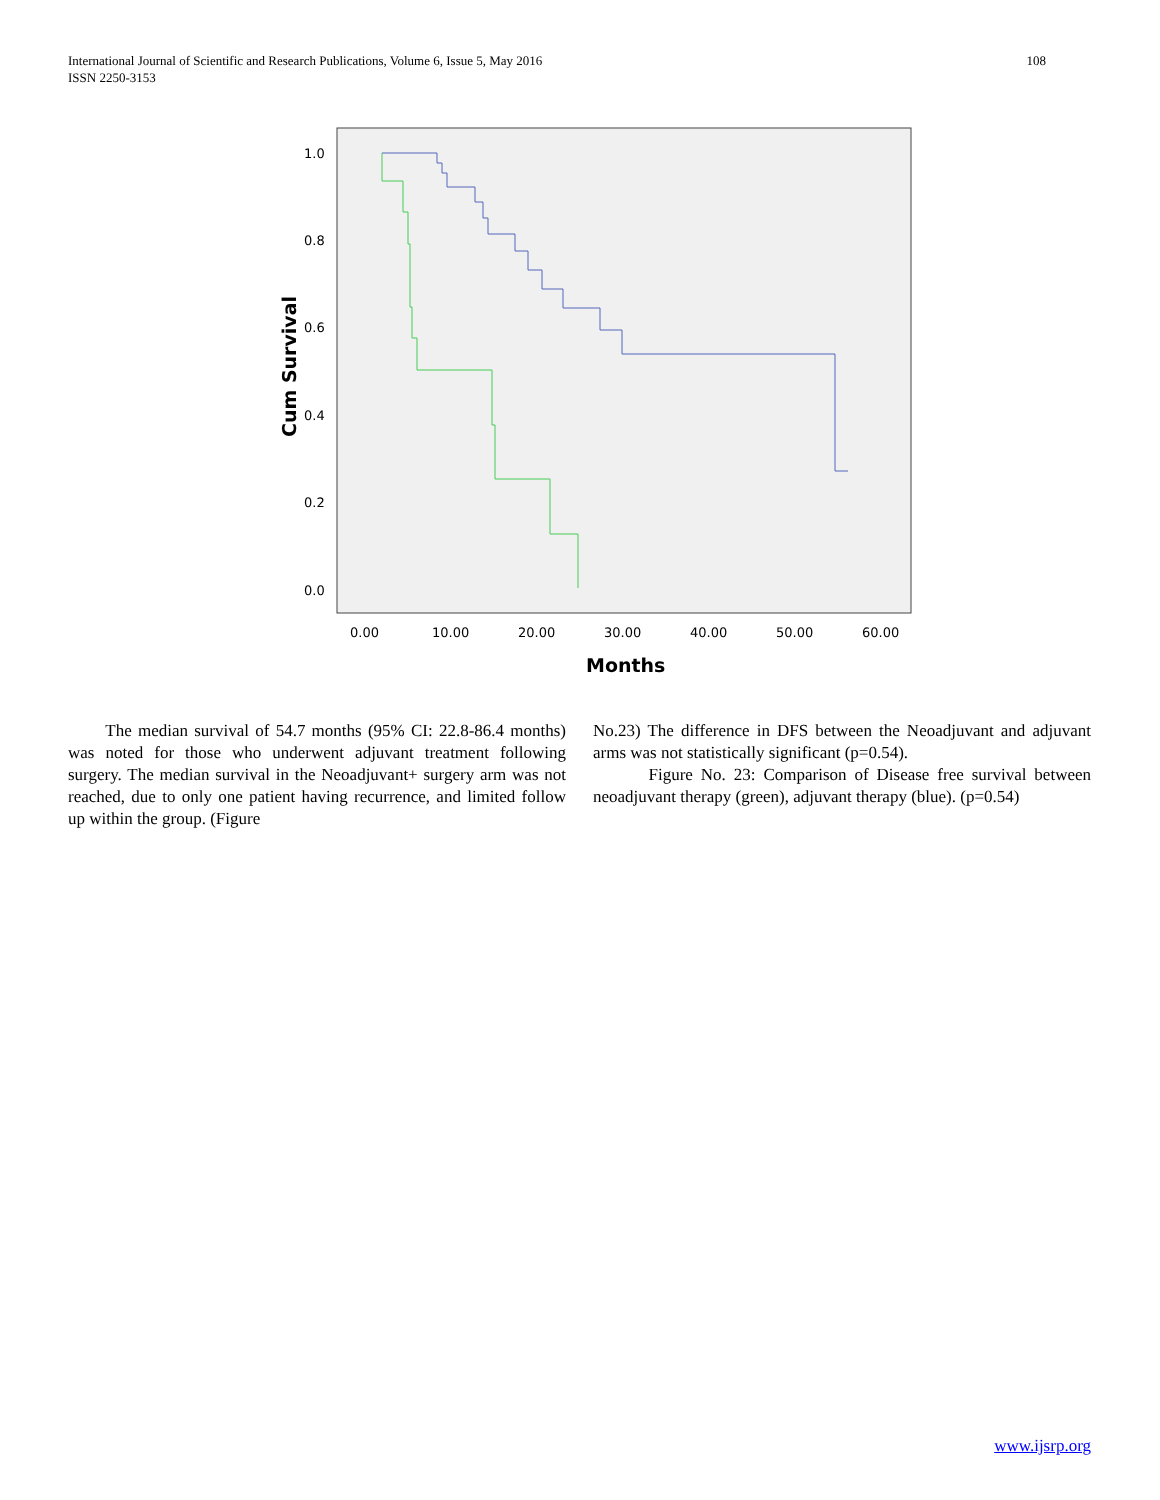International Journal of Scientific and Research Publications, Volume 6, Issue 5, May 2016
ISSN 2250-3153
108
1.0
0.8
0.6
0.4
0.2
0.0
0.00
10.00
20.00
30.00
40.00
50.00
60.00
Months
Cum Survival
The median survival of 54.7 months (95% CI: 22.8-86.4 months) was noted for those who underwent adjuvant treatment following surgery. The median survival in the Neoadjuvant+ surgery arm was not reached, due to only one patient having recurrence, and limited follow up within the group. (Figure
No.23) The difference in DFS between the Neoadjuvant and adjuvant arms was not statistically significant (p=0.54).
Figure No. 23: Comparison of Disease free survival between neoadjuvant therapy (green), adjuvant therapy (blue). (p=0.54)
www.ijsrp.org